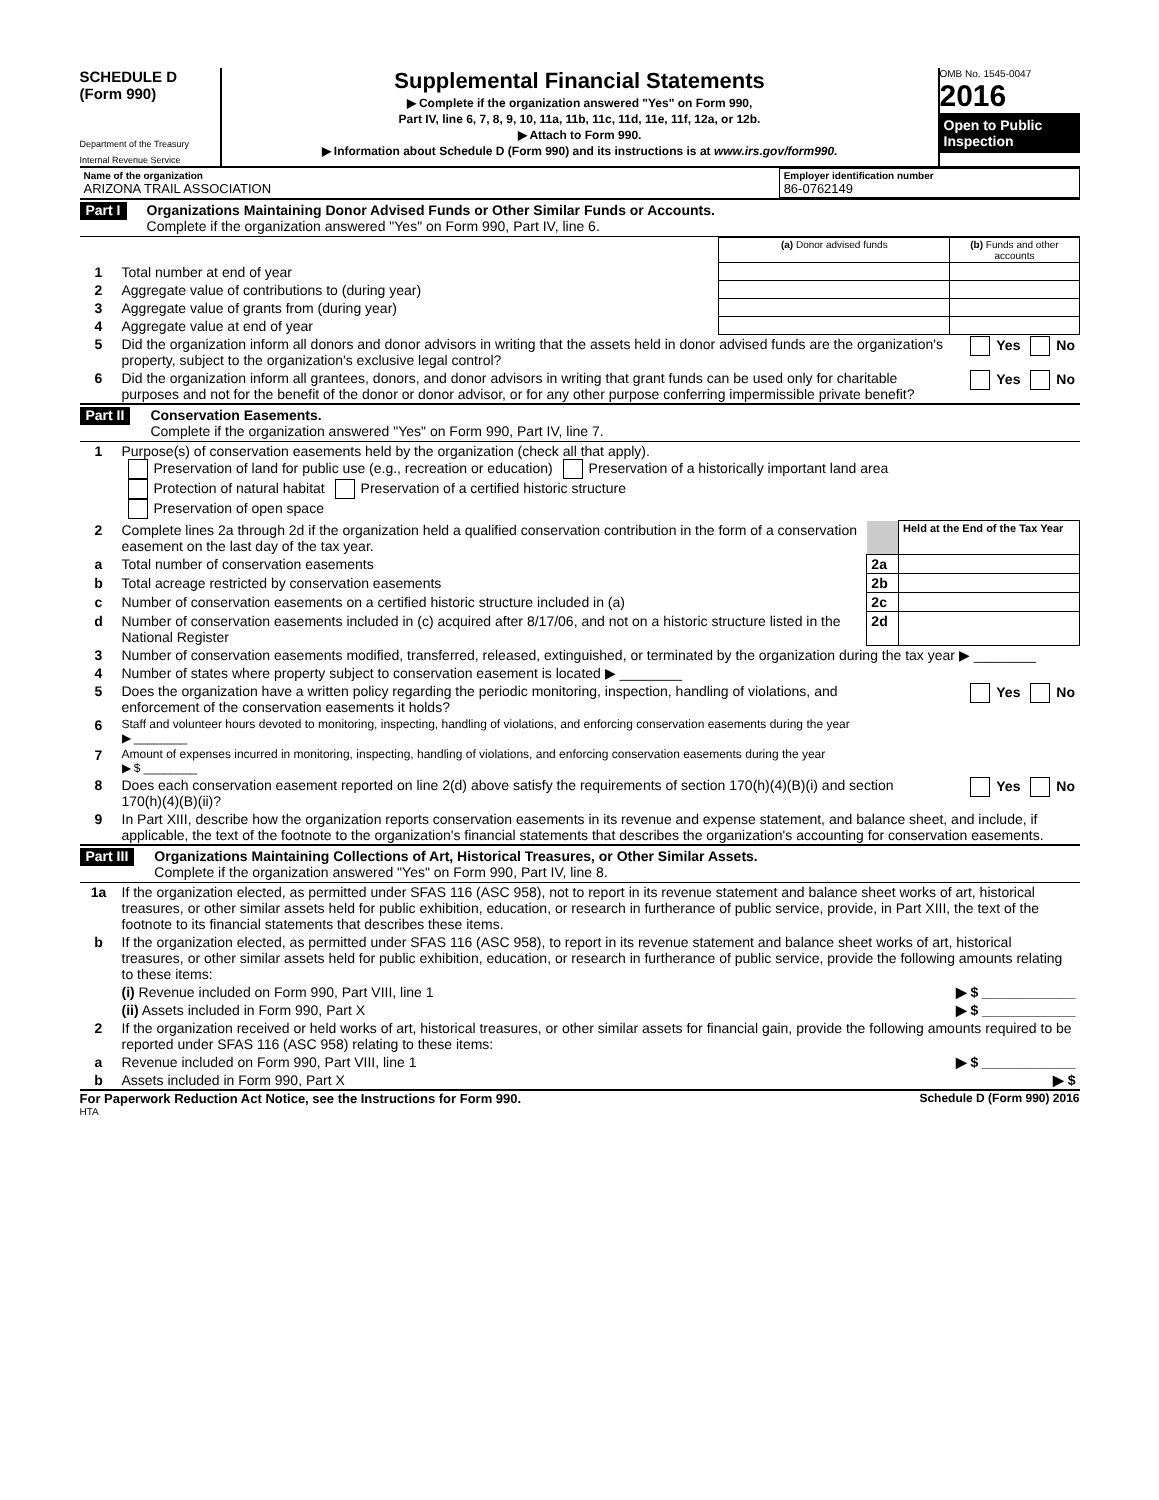SCHEDULE D
(Form 990)
Department of the Treasury
Internal Revenue Service
Supplemental Financial Statements
▶ Complete if the organization answered "Yes" on Form 990,
Part IV, line 6, 7, 8, 9, 10, 11a, 11b, 11c, 11d, 11e, 11f, 12a, or 12b.
▶ Attach to Form 990.
▶ Information about Schedule D (Form 990) and its instructions is at www.irs.gov/form990.
OMB No. 1545-0047
2016
Open to Public Inspection
| Name of the organization ARIZONA TRAIL ASSOCIATION | Employer identification number 86-0762149 |
Part I
Organizations Maintaining Donor Advised Funds or Other Similar Funds or Accounts.
Complete if the organization answered "Yes" on Form 990, Part IV, line 6.
| | | (a) Donor advised funds | (b) Funds and other accounts |
| --- | --- | --- | --- |
| 1 | Total number at end of year | | |
| 2 | Aggregate value of contributions to (during year) | | |
| 3 | Aggregate value of grants from (during year) | | |
| 4 | Aggregate value at end of year | | |
| 5 | Did the organization inform all donors and donor advisors in writing that the assets held in donor advised funds are the organization's property, subject to the organization's exclusive legal control? | | Yes No |
| 6 | Did the organization inform all grantees, donors, and donor advisors in writing that grant funds can be used only for charitable purposes and not for the benefit of the donor or donor advisor, or for any other purpose conferring impermissible private benefit? | | Yes No |
Part II
Conservation Easements.
Complete if the organization answered "Yes" on Form 990, Part IV, line 7.
| 1 | Purpose(s) of conservation easements held by the organization (check all that apply). Preservation of land for public use (e.g., recreation or education) Preservation of a historically important land area Protection of natural habitat Preservation of a certified historic structure Preservation of open space | | |
| 2 | Complete lines 2a through 2d if the organization held a qualified conservation contribution in the form of a conservation easement on the last day of the tax year. | | Held at the End of the Tax Year |
| a | Total number of conservation easements | 2a | |
| b | Total acreage restricted by conservation easements | 2b | |
| c | Number of conservation easements on a certified historic structure included in (a) | 2c | |
| d | Number of conservation easements included in (c) acquired after 8/17/06, and not on a historic structure listed in the National Register | 2d | |
| 3 | Number of conservation easements modified, transferred, released, extinguished, or terminated by the organization during the tax year ▶ ________ | | |
| 4 | Number of states where property subject to conservation easement is located ▶ ________ | | |
| 5 | Does the organization have a written policy regarding the periodic monitoring, inspection, handling of violations, and enforcement of the conservation easements it holds? | | Yes No |
| 6 | Staff and volunteer hours devoted to monitoring, inspecting, handling of violations, and enforcing conservation easements during the year ▶ ________ | | |
| 7 | Amount of expenses incurred in monitoring, inspecting, handling of violations, and enforcing conservation easements during the year ▶ $ ________ | | |
| 8 | Does each conservation easement reported on line 2(d) above satisfy the requirements of section 170(h)(4)(B)(i) and section 170(h)(4)(B)(ii)? | | Yes No |
| 9 | In Part XIII, describe how the organization reports conservation easements in its revenue and expense statement, and balance sheet, and include, if applicable, the text of the footnote to the organization's financial statements that describes the organization's accounting for conservation easements. | | |
Part III
Organizations Maintaining Collections of Art, Historical Treasures, or Other Similar Assets.
Complete if the organization answered "Yes" on Form 990, Part IV, line 8.
| 1a | If the organization elected, as permitted under SFAS 116 (ASC 958), not to report in its revenue statement and balance sheet works of art, historical treasures, or other similar assets held for public exhibition, education, or research in furtherance of public service, provide, in Part XIII, the text of the footnote to its financial statements that describes these items. | |
| b | If the organization elected, as permitted under SFAS 116 (ASC 958), to report in its revenue statement and balance sheet works of art, historical treasures, or other similar assets held for public exhibition, education, or research in furtherance of public service, provide the following amounts relating to these items: | |
| | (i) Revenue included on Form 990, Part VIII, line 1 | ▶ $ ____________ |
| | (ii) Assets included in Form 990, Part X | ▶ $ ____________ |
| 2 | If the organization received or held works of art, historical treasures, or other similar assets for financial gain, provide the following amounts required to be reported under SFAS 116 (ASC 958) relating to these items: | |
| a | Revenue included on Form 990, Part VIII, line 1 | ▶ $ ____________ |
| b | Assets included in Form 990, Part X | ▶ $ |
For Paperwork Reduction Act Notice, see the Instructions for Form 990. Schedule D (Form 990) 2016
HTA